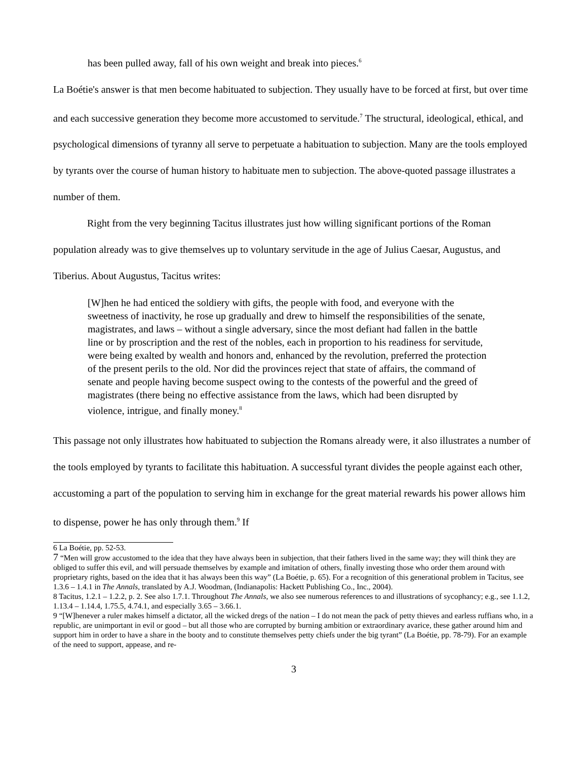has been pulled away, fall of his own weight and break into pieces.<sup>6</sup>
La Boétie's answer is that men become habituated to subjection. They usually have to be forced at first, but over time and each successive generation they become more accustomed to servitude.<sup>7</sup> The structural, ideological, ethical, and psychological dimensions of tyranny all serve to perpetuate a habituation to subjection. Many are the tools employed by tyrants over the course of human history to habituate men to subjection. The above-quoted passage illustrates a number of them.
Right from the very beginning Tacitus illustrates just how willing significant portions of the Roman population already was to give themselves up to voluntary servitude in the age of Julius Caesar, Augustus, and Tiberius. About Augustus, Tacitus writes:
[W]hen he had enticed the soldiery with gifts, the people with food, and everyone with the sweetness of inactivity, he rose up gradually and drew to himself the responsibilities of the senate, magistrates, and laws – without a single adversary, since the most defiant had fallen in the battle line or by proscription and the rest of the nobles, each in proportion to his readiness for servitude, were being exalted by wealth and honors and, enhanced by the revolution, preferred the protection of the present perils to the old. Nor did the provinces reject that state of affairs, the command of senate and people having become suspect owing to the contests of the powerful and the greed of magistrates (there being no effective assistance from the laws, which had been disrupted by violence, intrigue, and finally money.<sup>8</sup>
This passage not only illustrates how habituated to subjection the Romans already were, it also illustrates a number of the tools employed by tyrants to facilitate this habituation. A successful tyrant divides the people against each other, accustoming a part of the population to serving him in exchange for the great material rewards his power allows him to dispense, power he has only through them.<sup>9</sup> If
6 La Boétie, pp. 52-53.
7 “Men will grow accustomed to the idea that they have always been in subjection, that their fathers lived in the same way; they will think they are obliged to suffer this evil, and will persuade themselves by example and imitation of others, finally investing those who order them around with proprietary rights, based on the idea that it has always been this way” (La Boétie, p. 65). For a recognition of this generational problem in Tacitus, see 1.3.6 – 1.4.1 in The Annals, translated by A.J. Woodman, (Indianapolis: Hackett Publishing Co., Inc., 2004).
8 Tacitus, 1.2.1 – 1.2.2, p. 2. See also 1.7.1. Throughout The Annals, we also see numerous references to and illustrations of sycophancy; e.g., see 1.1.2, 1.13.4 – 1.14.4, 1.75.5, 4.74.1, and especially 3.65 – 3.66.1.
9 “[W]henever a ruler makes himself a dictator, all the wicked dregs of the nation – I do not mean the pack of petty thieves and earless ruffians who, in a republic, are unimportant in evil or good – but all those who are corrupted by burning ambition or extraordinary avarice, these gather around him and support him in order to have a share in the booty and to constitute themselves petty chiefs under the big tyrant” (La Boétie, pp. 78-79). For an example of the need to support, appease, and re-
3